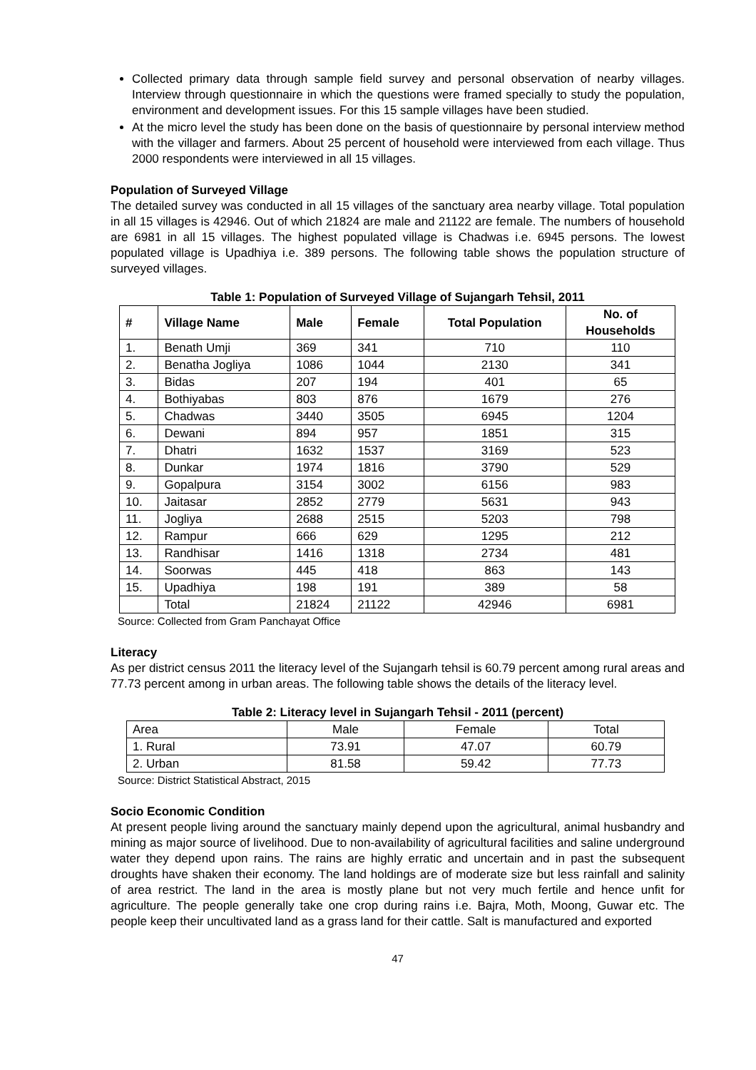Collected primary data through sample field survey and personal observation of nearby villages. Interview through questionnaire in which the questions were framed specially to study the population, environment and development issues. For this 15 sample villages have been studied.
At the micro level the study has been done on the basis of questionnaire by personal interview method with the villager and farmers. About 25 percent of household were interviewed from each village. Thus 2000 respondents were interviewed in all 15 villages.
Population of Surveyed Village
The detailed survey was conducted in all 15 villages of the sanctuary area nearby village. Total population in all 15 villages is 42946. Out of which 21824 are male and 21122 are female. The numbers of household are 6981 in all 15 villages. The highest populated village is Chadwas i.e. 6945 persons. The lowest populated village is Upadhiya i.e. 389 persons. The following table shows the population structure of surveyed villages.
Table 1: Population of Surveyed Village of Sujangarh Tehsil, 2011
| # | Village Name | Male | Female | Total Population | No. of Households |
| --- | --- | --- | --- | --- | --- |
| 1. | Benath Umji | 369 | 341 | 710 | 110 |
| 2. | Benatha Jogliya | 1086 | 1044 | 2130 | 341 |
| 3. | Bidas | 207 | 194 | 401 | 65 |
| 4. | Bothiyabas | 803 | 876 | 1679 | 276 |
| 5. | Chadwas | 3440 | 3505 | 6945 | 1204 |
| 6. | Dewani | 894 | 957 | 1851 | 315 |
| 7. | Dhatri | 1632 | 1537 | 3169 | 523 |
| 8. | Dunkar | 1974 | 1816 | 3790 | 529 |
| 9. | Gopalpura | 3154 | 3002 | 6156 | 983 |
| 10. | Jaitasar | 2852 | 2779 | 5631 | 943 |
| 11. | Jogliya | 2688 | 2515 | 5203 | 798 |
| 12. | Rampur | 666 | 629 | 1295 | 212 |
| 13. | Randhisar | 1416 | 1318 | 2734 | 481 |
| 14. | Soorwas | 445 | 418 | 863 | 143 |
| 15. | Upadhiya | 198 | 191 | 389 | 58 |
| | Total | 21824 | 21122 | 42946 | 6981 |
Source: Collected from Gram Panchayat Office
Literacy
As per district census 2011 the literacy level of the Sujangarh tehsil is 60.79 percent among rural areas and 77.73 percent among in urban areas. The following table shows the details of the literacy level.
Table 2: Literacy level in Sujangarh Tehsil - 2011 (percent)
| Area | Male | Female | Total |
| 1. Rural | 73.91 | 47.07 | 60.79 |
| 2. Urban | 81.58 | 59.42 | 77.73 |
Source: District Statistical Abstract, 2015
Socio Economic Condition
At present people living around the sanctuary mainly depend upon the agricultural, animal husbandry and mining as major source of livelihood. Due to non-availability of agricultural facilities and saline underground water they depend upon rains. The rains are highly erratic and uncertain and in past the subsequent droughts have shaken their economy. The land holdings are of moderate size but less rainfall and salinity of area restrict. The land in the area is mostly plane but not very much fertile and hence unfit for agriculture. The people generally take one crop during rains i.e. Bajra, Moth, Moong, Guwar etc. The people keep their uncultivated land as a grass land for their cattle. Salt is manufactured and exported
47